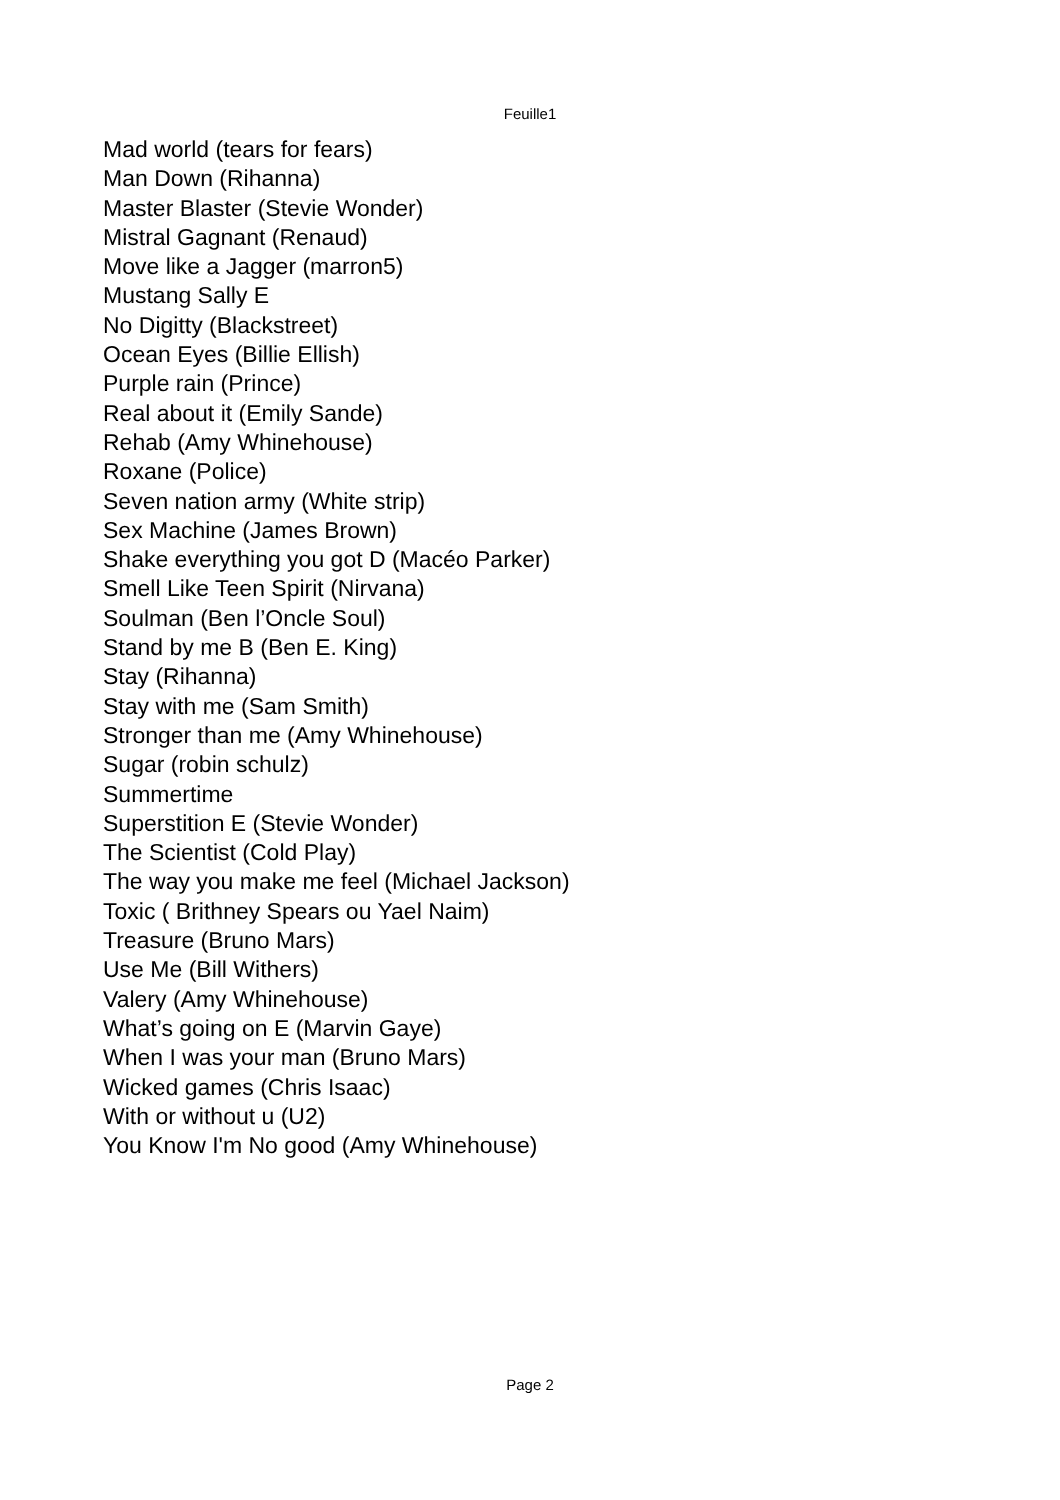Feuille1
Mad world (tears for fears)
Man Down (Rihanna)
Master Blaster (Stevie Wonder)
Mistral Gagnant (Renaud)
Move like a Jagger (marron5)
Mustang Sally E
No Digitty (Blackstreet)
Ocean Eyes (Billie Ellish)
Purple rain (Prince)
Real about it (Emily Sande)
Rehab (Amy Whinehouse)
Roxane (Police)
Seven nation army (White strip)
Sex Machine (James Brown)
Shake everything you got D (Macéo Parker)
Smell Like Teen Spirit (Nirvana)
Soulman (Ben l’Oncle Soul)
Stand by me B (Ben E. King)
Stay (Rihanna)
Stay with me (Sam Smith)
Stronger than me (Amy Whinehouse)
Sugar (robin schulz)
Summertime
Superstition E (Stevie Wonder)
The Scientist (Cold Play)
The way you make me feel (Michael Jackson)
Toxic ( Brithney Spears ou Yael Naim)
Treasure (Bruno Mars)
Use Me (Bill Withers)
Valery (Amy Whinehouse)
What’s going on E (Marvin Gaye)
When I was your man (Bruno Mars)
Wicked games (Chris Isaac)
With or without u (U2)
You Know I'm No good (Amy Whinehouse)
Page 2